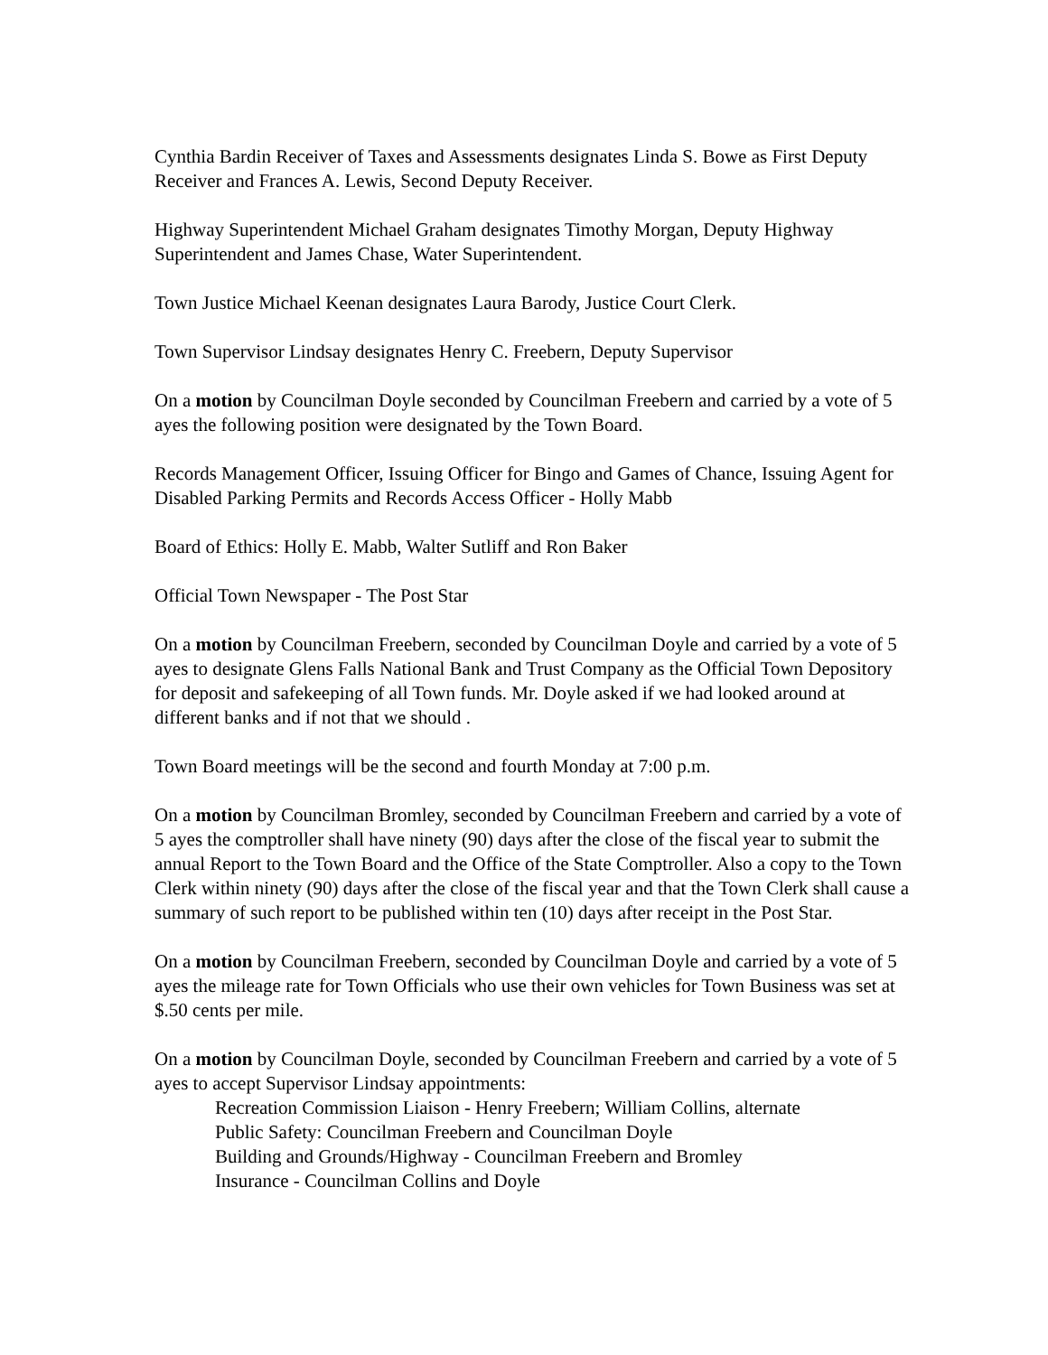Cynthia Bardin Receiver of Taxes and Assessments designates Linda S. Bowe as First Deputy Receiver and Frances A. Lewis, Second Deputy Receiver.
Highway Superintendent Michael Graham designates Timothy Morgan, Deputy Highway Superintendent and James Chase, Water Superintendent.
Town Justice Michael Keenan designates Laura Barody, Justice Court Clerk.
Town Supervisor Lindsay designates Henry C. Freebern, Deputy Supervisor
On a motion by Councilman Doyle seconded by Councilman Freebern and carried by a vote of 5 ayes the following position were designated by the Town Board.
Records Management Officer, Issuing Officer for Bingo and Games of Chance, Issuing Agent for Disabled Parking Permits and Records Access Officer - Holly Mabb
Board of Ethics: Holly E. Mabb, Walter Sutliff and Ron Baker
Official Town Newspaper - The Post Star
On a motion by Councilman Freebern, seconded by Councilman Doyle and carried by a vote of 5 ayes to designate Glens Falls National Bank and Trust Company as the Official Town Depository for deposit and safekeeping of all Town funds. Mr. Doyle asked if we had looked around at different banks and if not that we should .
Town Board meetings will be the second and fourth Monday at 7:00 p.m.
On a motion by Councilman Bromley, seconded by Councilman Freebern and carried by a vote of 5 ayes the comptroller shall have ninety (90) days after the close of the fiscal year to submit the annual Report to the Town Board and the Office of the State Comptroller. Also a copy to the Town Clerk within ninety (90) days after the close of the fiscal year and that the Town Clerk shall cause a summary of such report to be published within ten (10) days after receipt in the Post Star.
On a motion by Councilman Freebern, seconded by Councilman Doyle and carried by a vote of 5 ayes the mileage rate for Town Officials who use their own vehicles for Town Business was set at $.50 cents per mile.
On a motion by Councilman Doyle, seconded by Councilman Freebern and carried by a vote of 5 ayes to accept Supervisor Lindsay appointments:
Recreation Commission Liaison - Henry Freebern; William Collins, alternate
Public Safety: Councilman Freebern and Councilman Doyle
Building and Grounds/Highway - Councilman Freebern and Bromley
Insurance - Councilman Collins and Doyle